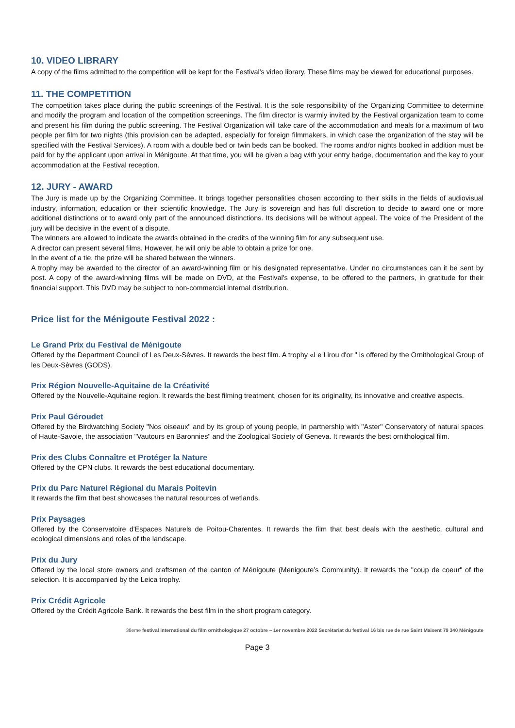10. VIDEO LIBRARY
A copy of the films admitted to the competition will be kept for the Festival's video library. These films may be viewed for educational purposes.
11. THE COMPETITION
The competition takes place during the public screenings of the Festival. It is the sole responsibility of the Organizing Committee to determine and modify the program and location of the competition screenings. The film director is warmly invited by the Festival organization team to come and present his film during the public screening. The Festival Organization will take care of the accommodation and meals for a maximum of two people per film for two nights (this provision can be adapted, especially for foreign filmmakers, in which case the organization of the stay will be specified with the Festival Services). A room with a double bed or twin beds can be booked. The rooms and/or nights booked in addition must be paid for by the applicant upon arrival in Ménigoute. At that time, you will be given a bag with your entry badge, documentation and the key to your accommodation at the Festival reception.
12. JURY - AWARD
The Jury is made up by the Organizing Committee. It brings together personalities chosen according to their skills in the fields of audiovisual industry, information, education or their scientific knowledge. The Jury is sovereign and has full discretion to decide to award one or more additional distinctions or to award only part of the announced distinctions. Its decisions will be without appeal. The voice of the President of the jury will be decisive in the event of a dispute.
The winners are allowed to indicate the awards obtained in the credits of the winning film for any subsequent use.
A director can present several films. However, he will only be able to obtain a prize for one.
In the event of a tie, the prize will be shared between the winners.
A trophy may be awarded to the director of an award-winning film or his designated representative. Under no circumstances can it be sent by post. A copy of the award-winning films will be made on DVD, at the Festival's expense, to be offered to the partners, in gratitude for their financial support. This DVD may be subject to non-commercial internal distribution.
Price list for the Ménigoute Festival 2022 :
Le Grand Prix du Festival de Ménigoute
Offered by the Department Council of Les Deux-Sèvres. It rewards the best film. A trophy «Le Lirou d'or " is offered by the Ornithological Group of les Deux-Sèvres (GODS).
Prix Région Nouvelle-Aquitaine de la Créativité
Offered by the Nouvelle-Aquitaine region. It rewards the best filming treatment, chosen for its originality, its innovative and creative aspects.
Prix Paul Géroudet
Offered by the Birdwatching Society "Nos oiseaux" and by its group of young people, in partnership with "Aster" Conservatory of natural spaces of Haute-Savoie, the association "Vautours en Baronnies" and the Zoological Society of Geneva. It rewards the best ornithological film.
Prix des Clubs Connaître et Protéger la Nature
Offered by the CPN clubs. It rewards the best educational documentary.
Prix du Parc Naturel Régional du Marais Poitevin
It rewards the film that best showcases the natural resources of wetlands.
Prix Paysages
Offered by the Conservatoire d'Espaces Naturels de Poitou-Charentes. It rewards the film that best deals with the aesthetic, cultural and ecological dimensions and roles of the landscape.
Prix du Jury
Offered by the local store owners and craftsmen of the canton of Ménigoute (Menigoute’s Community). It rewards the "coup de coeur" of the selection. It is accompanied by the Leica trophy.
Prix Crédit Agricole
Offered by the Crédit Agricole Bank. It rewards the best film in the short program category.
38eme festival international du film ornithologique 27 octobre – 1er novembre 2022 Secrétariat du festival 16 bis rue de rue Saint Maixent 79 340 Ménigoute
Page 3